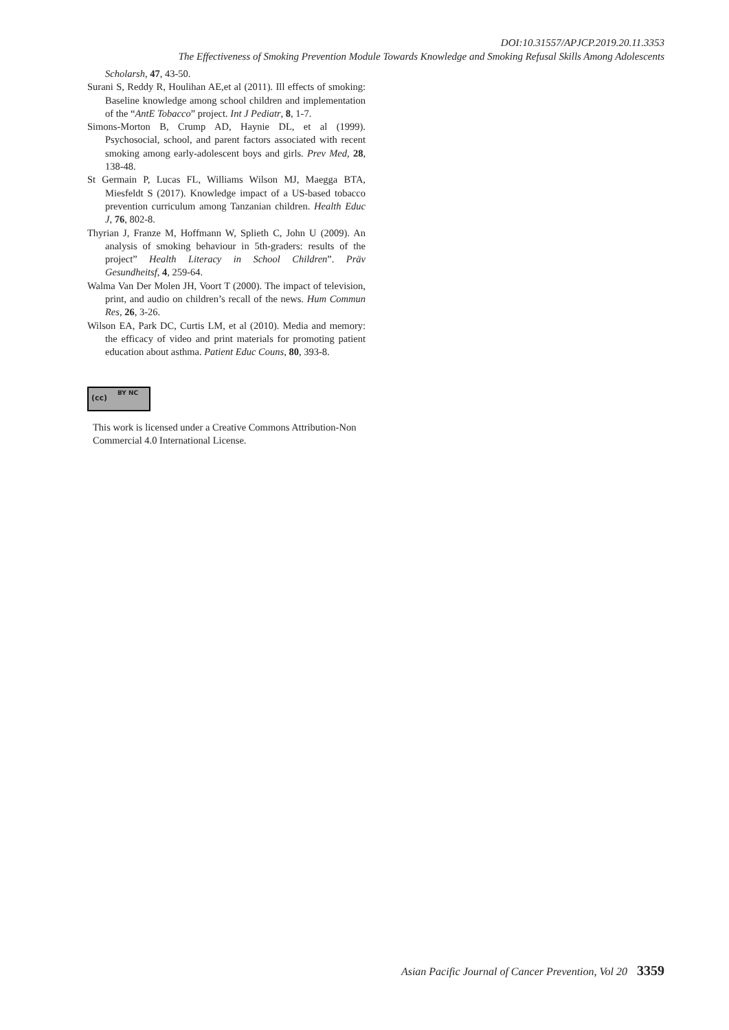DOI:10.31557/APJCP.2019.20.11.3353
The Effectiveness of Smoking Prevention Module Towards Knowledge and Smoking Refusal Skills Among Adolescents
Scholarsh, 47, 43-50.
Surani S, Reddy R, Houlihan AE,et al (2011). Ill effects of smoking: Baseline knowledge among school children and implementation of the “AntE Tobacco” project. Int J Pediatr, 8, 1-7.
Simons-Morton B, Crump AD, Haynie DL, et al (1999). Psychosocial, school, and parent factors associated with recent smoking among early-adolescent boys and girls. Prev Med, 28, 138-48.
St Germain P, Lucas FL, Williams Wilson MJ, Maegga BTA, Miesfeldt S (2017). Knowledge impact of a US-based tobacco prevention curriculum among Tanzanian children. Health Educ J, 76, 802-8.
Thyrian J, Franze M, Hoffmann W, Splieth C, John U (2009). An analysis of smoking behaviour in 5th-graders: results of the project” Health Literacy in School Children”. Präv Gesundheitsf, 4, 259-64.
Walma Van Der Molen JH, Voort T (2000). The impact of television, print, and audio on children’s recall of the news. Hum Commun Res, 26, 3-26.
Wilson EA, Park DC, Curtis LM, et al (2010). Media and memory: the efficacy of video and print materials for promoting patient education about asthma. Patient Educ Couns, 80, 393-8.
(cc)
BY NC
This work is licensed under a Creative Commons Attribution-Non Commercial 4.0 International License.
Asian Pacific Journal of Cancer Prevention, Vol 20 3359